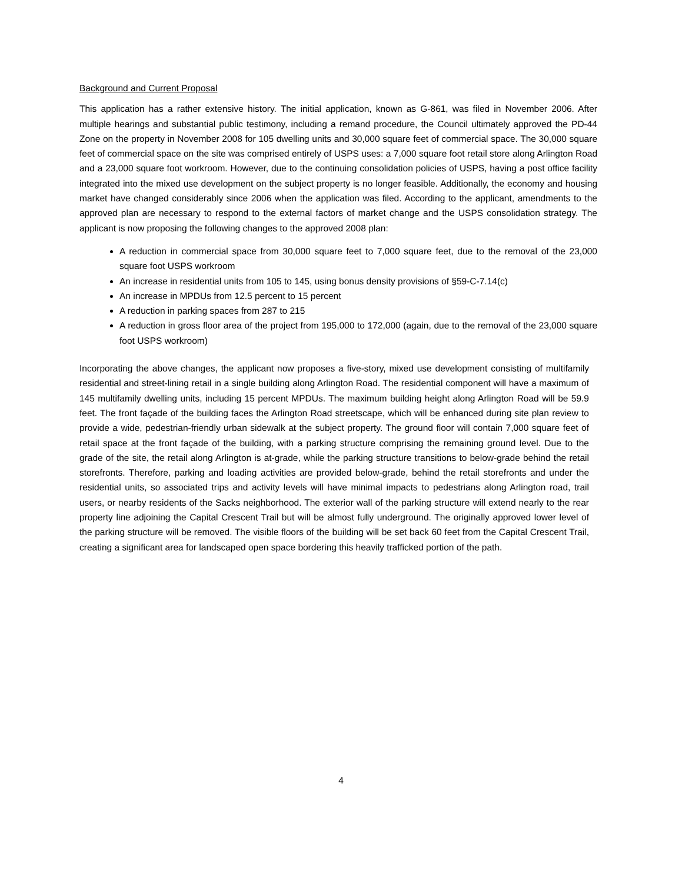Background and Current Proposal
This application has a rather extensive history. The initial application, known as G-861, was filed in November 2006. After multiple hearings and substantial public testimony, including a remand procedure, the Council ultimately approved the PD-44 Zone on the property in November 2008 for 105 dwelling units and 30,000 square feet of commercial space. The 30,000 square feet of commercial space on the site was comprised entirely of USPS uses: a 7,000 square foot retail store along Arlington Road and a 23,000 square foot workroom. However, due to the continuing consolidation policies of USPS, having a post office facility integrated into the mixed use development on the subject property is no longer feasible. Additionally, the economy and housing market have changed considerably since 2006 when the application was filed. According to the applicant, amendments to the approved plan are necessary to respond to the external factors of market change and the USPS consolidation strategy. The applicant is now proposing the following changes to the approved 2008 plan:
A reduction in commercial space from 30,000 square feet to 7,000 square feet, due to the removal of the 23,000 square foot USPS workroom
An increase in residential units from 105 to 145, using bonus density provisions of §59-C-7.14(c)
An increase in MPDUs from 12.5 percent to 15 percent
A reduction in parking spaces from 287 to 215
A reduction in gross floor area of the project from 195,000 to 172,000 (again, due to the removal of the 23,000 square foot USPS workroom)
Incorporating the above changes, the applicant now proposes a five-story, mixed use development consisting of multifamily residential and street-lining retail in a single building along Arlington Road. The residential component will have a maximum of 145 multifamily dwelling units, including 15 percent MPDUs. The maximum building height along Arlington Road will be 59.9 feet. The front façade of the building faces the Arlington Road streetscape, which will be enhanced during site plan review to provide a wide, pedestrian-friendly urban sidewalk at the subject property. The ground floor will contain 7,000 square feet of retail space at the front façade of the building, with a parking structure comprising the remaining ground level. Due to the grade of the site, the retail along Arlington is at-grade, while the parking structure transitions to below-grade behind the retail storefronts. Therefore, parking and loading activities are provided below-grade, behind the retail storefronts and under the residential units, so associated trips and activity levels will have minimal impacts to pedestrians along Arlington road, trail users, or nearby residents of the Sacks neighborhood. The exterior wall of the parking structure will extend nearly to the rear property line adjoining the Capital Crescent Trail but will be almost fully underground. The originally approved lower level of the parking structure will be removed. The visible floors of the building will be set back 60 feet from the Capital Crescent Trail, creating a significant area for landscaped open space bordering this heavily trafficked portion of the path.
4